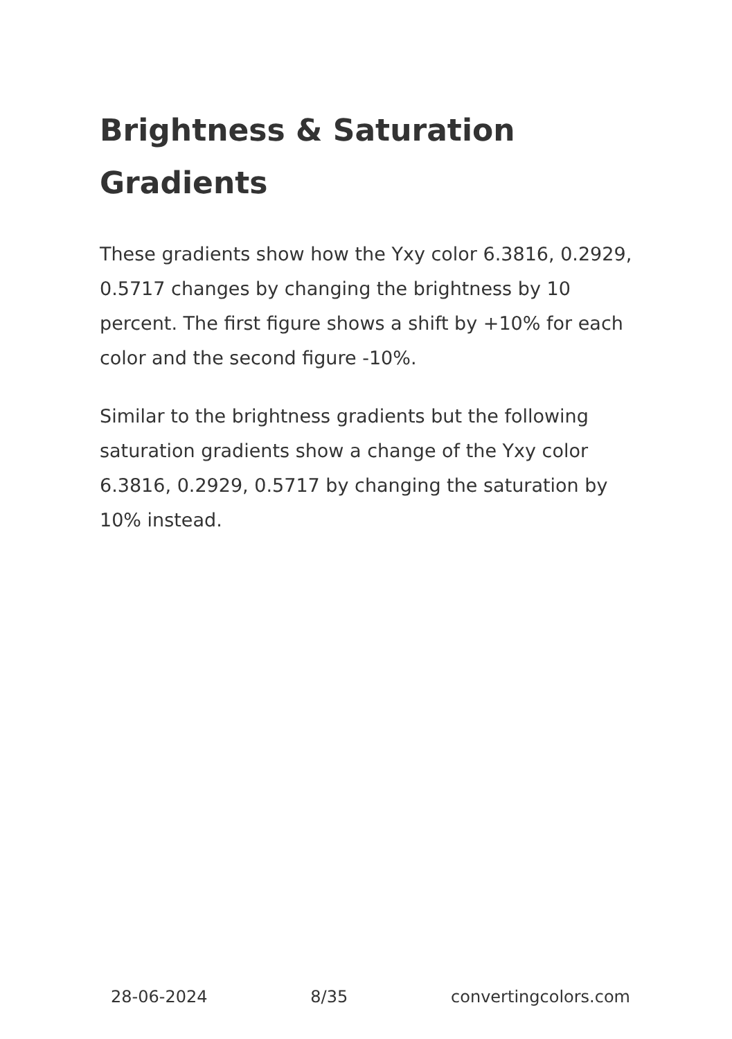Brightness & Saturation Gradients
These gradients show how the Yxy color 6.3816, 0.2929, 0.5717 changes by changing the brightness by 10 percent. The first figure shows a shift by +10% for each color and the second figure -10%.
Similar to the brightness gradients but the following saturation gradients show a change of the Yxy color 6.3816, 0.2929, 0.5717 by changing the saturation by 10% instead.
28-06-2024 8/35 convertingcolors.com